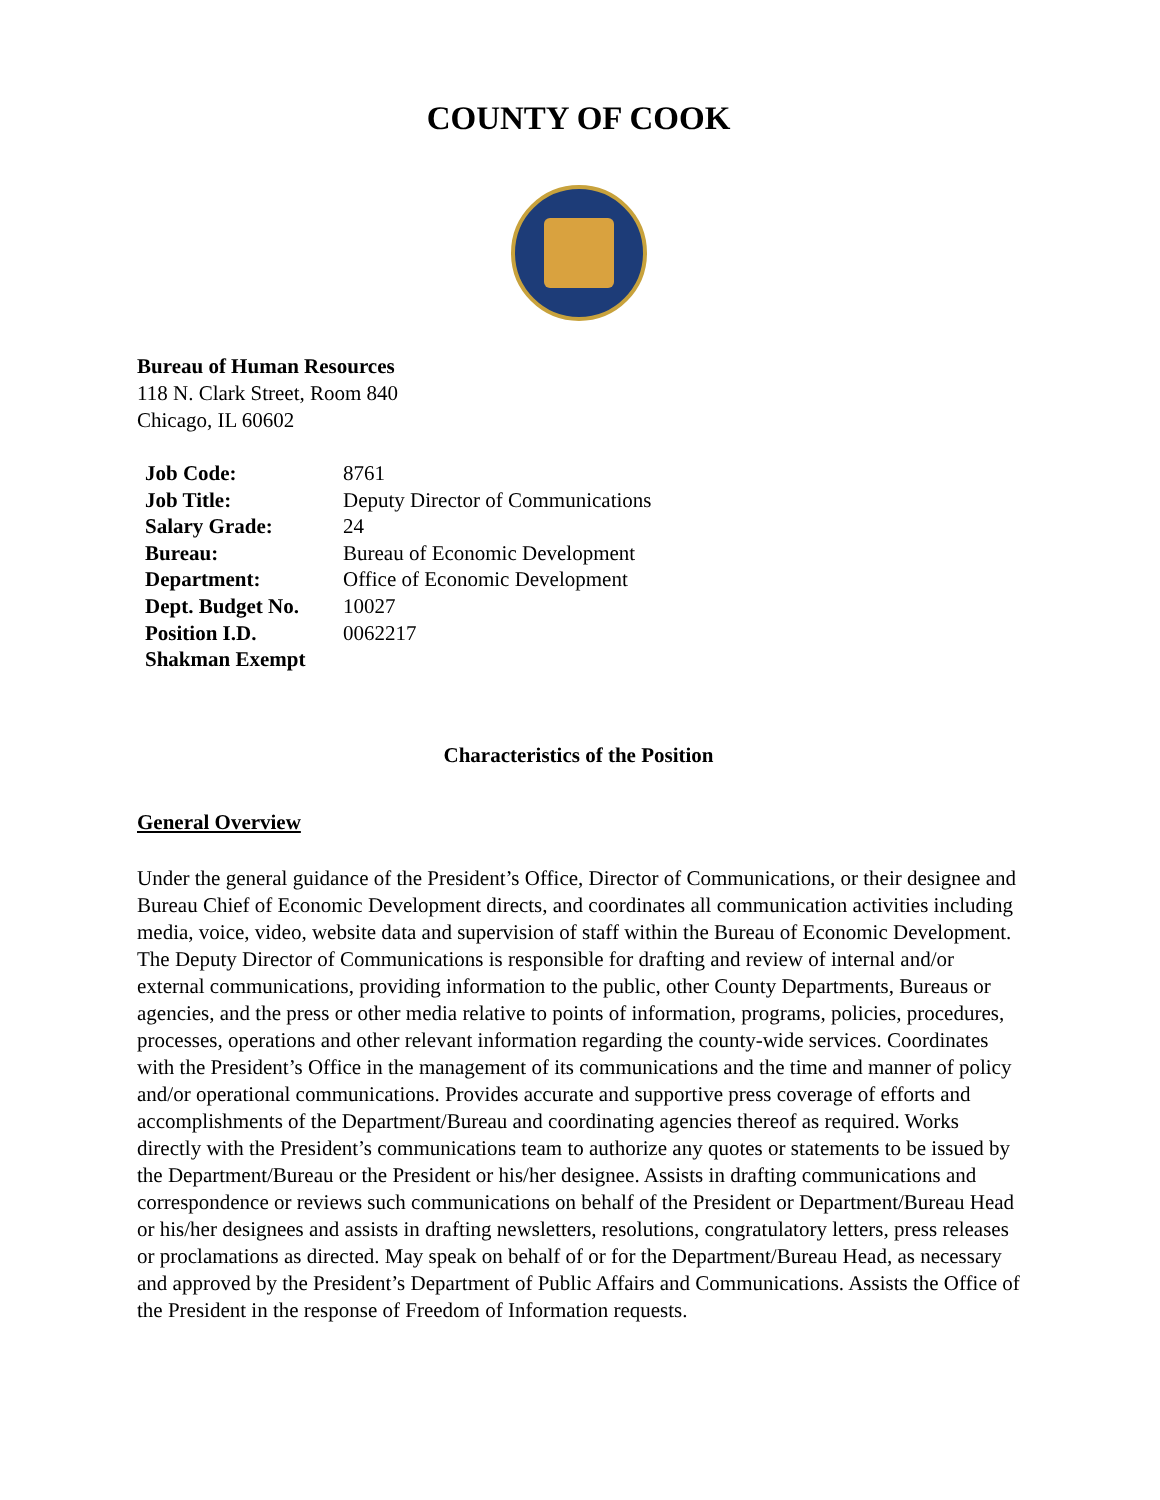COUNTY OF COOK
Bureau of Human Resources
118 N. Clark Street, Room 840
Chicago, IL 60602
| Job Code: | 8761 |
| Job Title: | Deputy Director of Communications |
| Salary Grade: | 24 |
| Bureau: | Bureau of Economic Development |
| Department: | Office of Economic Development |
| Dept. Budget No. | 10027 |
| Position I.D. | 0062217 |
| Shakman Exempt | |
Characteristics of the Position
General Overview
Under the general guidance of the President’s Office, Director of Communications, or their designee and Bureau Chief of Economic Development directs, and coordinates all communication activities including media, voice, video, website data and supervision of staff within the Bureau of Economic Development. The Deputy Director of Communications is responsible for drafting and review of internal and/or external communications, providing information to the public, other County Departments, Bureaus or agencies, and the press or other media relative to points of information, programs, policies, procedures, processes, operations and other relevant information regarding the county-wide services. Coordinates with the President’s Office in the management of its communications and the time and manner of policy and/or operational communications. Provides accurate and supportive press coverage of efforts and accomplishments of the Department/Bureau and coordinating agencies thereof as required. Works directly with the President’s communications team to authorize any quotes or statements to be issued by the Department/Bureau or the President or his/her designee. Assists in drafting communications and correspondence or reviews such communications on behalf of the President or Department/Bureau Head or his/her designees and assists in drafting newsletters, resolutions, congratulatory letters, press releases or proclamations as directed. May speak on behalf of or for the Department/Bureau Head, as necessary and approved by the President’s Department of Public Affairs and Communications. Assists the Office of the President in the response of Freedom of Information requests.